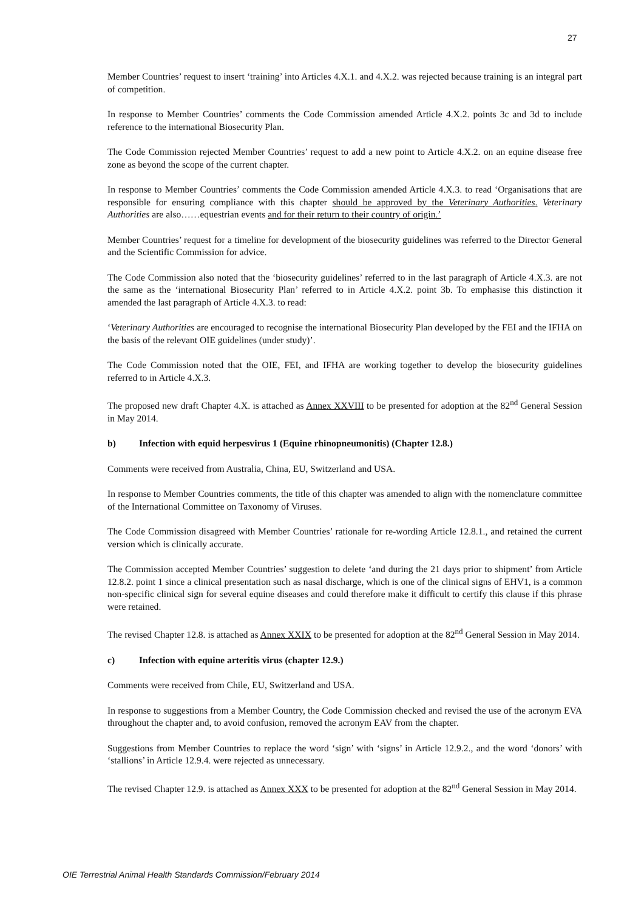27
Member Countries’ request to insert ‘training’ into Articles 4.X.1. and 4.X.2. was rejected because training is an integral part of competition.
In response to Member Countries’ comments the Code Commission amended Article 4.X.2. points 3c and 3d to include reference to the international Biosecurity Plan.
The Code Commission rejected Member Countries’ request to add a new point to Article 4.X.2. on an equine disease free zone as beyond the scope of the current chapter.
In response to Member Countries’ comments the Code Commission amended Article 4.X.3. to read ‘Organisations that are responsible for ensuring compliance with this chapter should be approved by the Veterinary Authorities. Veterinary Authorities are also……equestrian events and for their return to their country of origin.’
Member Countries’ request for a timeline for development of the biosecurity guidelines was referred to the Director General and the Scientific Commission for advice.
The Code Commission also noted that the ‘biosecurity guidelines’ referred to in the last paragraph of Article 4.X.3. are not the same as the ‘international Biosecurity Plan’ referred to in Article 4.X.2. point 3b. To emphasise this distinction it amended the last paragraph of Article 4.X.3. to read:
‘Veterinary Authorities are encouraged to recognise the international Biosecurity Plan developed by the FEI and the IFHA on the basis of the relevant OIE guidelines (under study)’.
The Code Commission noted that the OIE, FEI, and IFHA are working together to develop the biosecurity guidelines referred to in Article 4.X.3.
The proposed new draft Chapter 4.X. is attached as Annex XXVIII to be presented for adoption at the 82<sup>nd</sup> General Session in May 2014.
b) Infection with equid herpesvirus 1 (Equine rhinopneumonitis) (Chapter 12.8.)
Comments were received from Australia, China, EU, Switzerland and USA.
In response to Member Countries comments, the title of this chapter was amended to align with the nomenclature committee of the International Committee on Taxonomy of Viruses.
The Code Commission disagreed with Member Countries’ rationale for re-wording Article 12.8.1., and retained the current version which is clinically accurate.
The Commission accepted Member Countries’ suggestion to delete ‘and during the 21 days prior to shipment’ from Article 12.8.2. point 1 since a clinical presentation such as nasal discharge, which is one of the clinical signs of EHV1, is a common non-specific clinical sign for several equine diseases and could therefore make it difficult to certify this clause if this phrase were retained.
The revised Chapter 12.8. is attached as Annex XXIX to be presented for adoption at the 82<sup>nd</sup> General Session in May 2014.
c) Infection with equine arteritis virus (chapter 12.9.)
Comments were received from Chile, EU, Switzerland and USA.
In response to suggestions from a Member Country, the Code Commission checked and revised the use of the acronym EVA throughout the chapter and, to avoid confusion, removed the acronym EAV from the chapter.
Suggestions from Member Countries to replace the word ‘sign’ with ‘signs’ in Article 12.9.2., and the word ‘donors’ with ‘stallions’ in Article 12.9.4. were rejected as unnecessary.
The revised Chapter 12.9. is attached as Annex XXX to be presented for adoption at the 82<sup>nd</sup> General Session in May 2014.
OIE Terrestrial Animal Health Standards Commission/February 2014